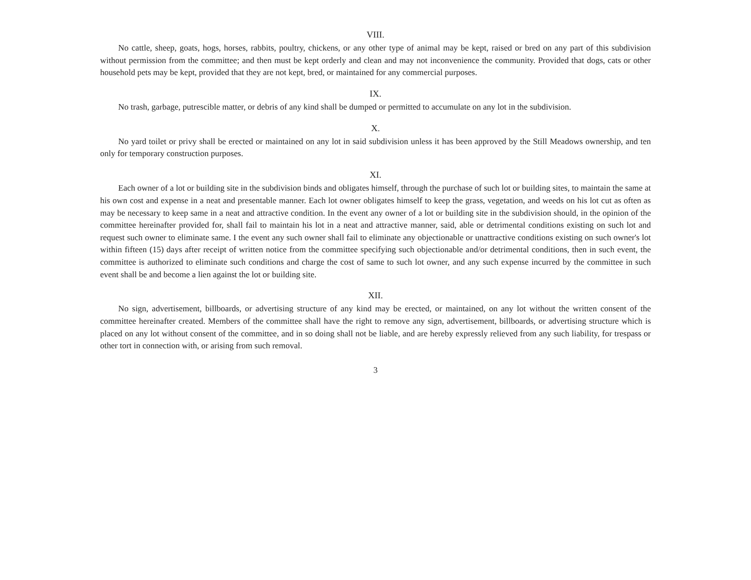VIII.
No cattle, sheep, goats, hogs, horses, rabbits, poultry, chickens, or any other type of animal may be kept, raised or bred on any part of this subdivision without permission from the committee; and then must be kept orderly and clean and may not inconvenience the community. Provided that dogs, cats or other household pets may be kept, provided that they are not kept, bred, or maintained for any commercial purposes.
IX.
No trash, garbage, putrescible matter, or debris of any kind shall be dumped or permitted to accumulate on any lot in the subdivision.
X.
No yard toilet or privy shall be erected or maintained on any lot in said subdivision unless it has been approved by the Still Meadows ownership, and ten only for temporary construction purposes.
XI.
Each owner of a lot or building site in the subdivision binds and obligates himself, through the purchase of such lot or building sites, to maintain the same at his own cost and expense in a neat and presentable manner. Each lot owner obligates himself to keep the grass, vegetation, and weeds on his lot cut as often as may be necessary to keep same in a neat and attractive condition. In the event any owner of a lot or building site in the subdivision should, in the opinion of the committee hereinafter provided for, shall fail to maintain his lot in a neat and attractive manner, said, able or detrimental conditions existing on such lot and request such owner to eliminate same. I the event any such owner shall fail to eliminate any objectionable or unattractive conditions existing on such owner's lot within fifteen (15) days after receipt of written notice from the committee specifying such objectionable and/or detrimental conditions, then in such event, the committee is authorized to eliminate such conditions and charge the cost of same to such lot owner, and any such expense incurred by the committee in such event shall be and become a lien against the lot or building site.
XII.
No sign, advertisement, billboards, or advertising structure of any kind may be erected, or maintained, on any lot without the written consent of the committee hereinafter created. Members of the committee shall have the right to remove any sign, advertisement, billboards, or advertising structure which is placed on any lot without consent of the committee, and in so doing shall not be liable, and are hereby expressly relieved from any such liability, for trespass or other tort in connection with, or arising from such removal.
3